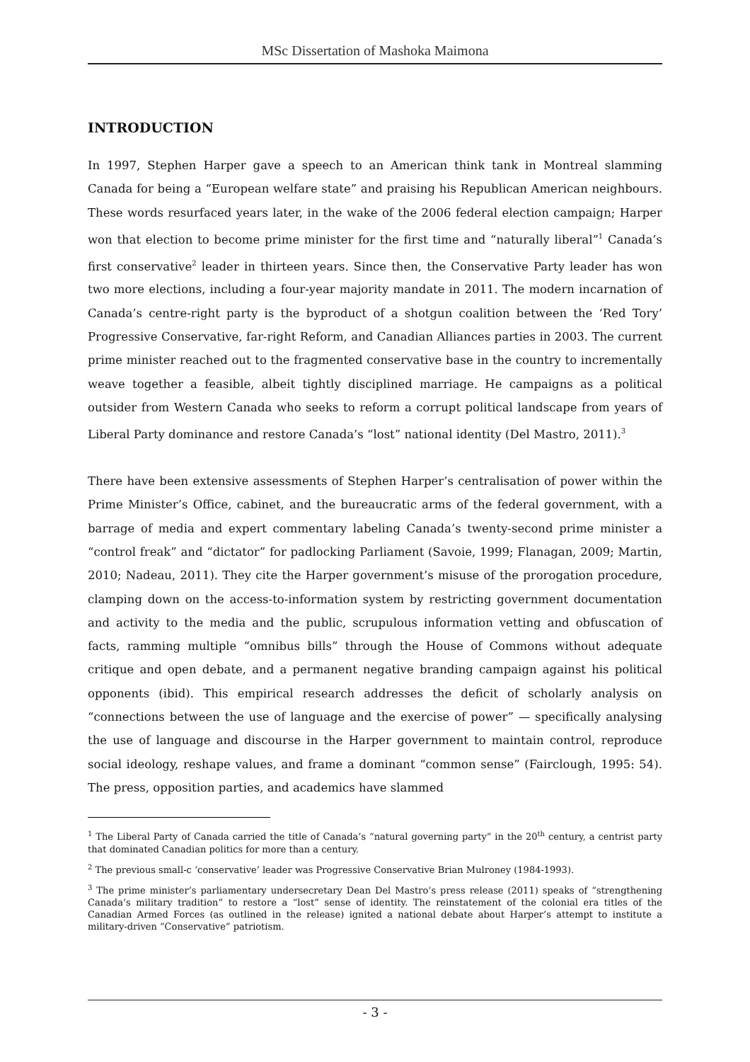MSc Dissertation of Mashoka Maimona
INTRODUCTION
In 1997, Stephen Harper gave a speech to an American think tank in Montreal slamming Canada for being a “European welfare state” and praising his Republican American neighbours. These words resurfaced years later, in the wake of the 2006 federal election campaign; Harper won that election to become prime minister for the first time and “naturally liberal”<sup>1</sup> Canada’s first conservative<sup>2</sup> leader in thirteen years. Since then, the Conservative Party leader has won two more elections, including a four-year majority mandate in 2011. The modern incarnation of Canada’s centre-right party is the byproduct of a shotgun coalition between the ‘Red Tory’ Progressive Conservative, far-right Reform, and Canadian Alliances parties in 2003. The current prime minister reached out to the fragmented conservative base in the country to incrementally weave together a feasible, albeit tightly disciplined marriage. He campaigns as a political outsider from Western Canada who seeks to reform a corrupt political landscape from years of Liberal Party dominance and restore Canada’s “lost” national identity (Del Mastro, 2011).<sup>3</sup>
There have been extensive assessments of Stephen Harper’s centralisation of power within the Prime Minister’s Office, cabinet, and the bureaucratic arms of the federal government, with a barrage of media and expert commentary labeling Canada’s twenty-second prime minister a “control freak” and “dictator” for padlocking Parliament (Savoie, 1999; Flanagan, 2009; Martin, 2010; Nadeau, 2011). They cite the Harper government’s misuse of the prorogation procedure, clamping down on the access-to-information system by restricting government documentation and activity to the media and the public, scrupulous information vetting and obfuscation of facts, ramming multiple “omnibus bills” through the House of Commons without adequate critique and open debate, and a permanent negative branding campaign against his political opponents (ibid). This empirical research addresses the deficit of scholarly analysis on “connections between the use of language and the exercise of power” — specifically analysing the use of language and discourse in the Harper government to maintain control, reproduce social ideology, reshape values, and frame a dominant “common sense” (Fairclough, 1995: 54). The press, opposition parties, and academics have slammed
<sup>1</sup> The Liberal Party of Canada carried the title of Canada’s “natural governing party” in the 20<sup>th</sup> century, a centrist party that dominated Canadian politics for more than a century.
<sup>2</sup> The previous small-c ‘conservative’ leader was Progressive Conservative Brian Mulroney (1984-1993).
<sup>3</sup> The prime minister’s parliamentary undersecretary Dean Del Mastro’s press release (2011) speaks of “strengthening Canada’s military tradition” to restore a “lost” sense of identity. The reinstatement of the colonial era titles of the Canadian Armed Forces (as outlined in the release) ignited a national debate about Harper’s attempt to institute a military-driven “Conservative” patriotism.
- 3 -